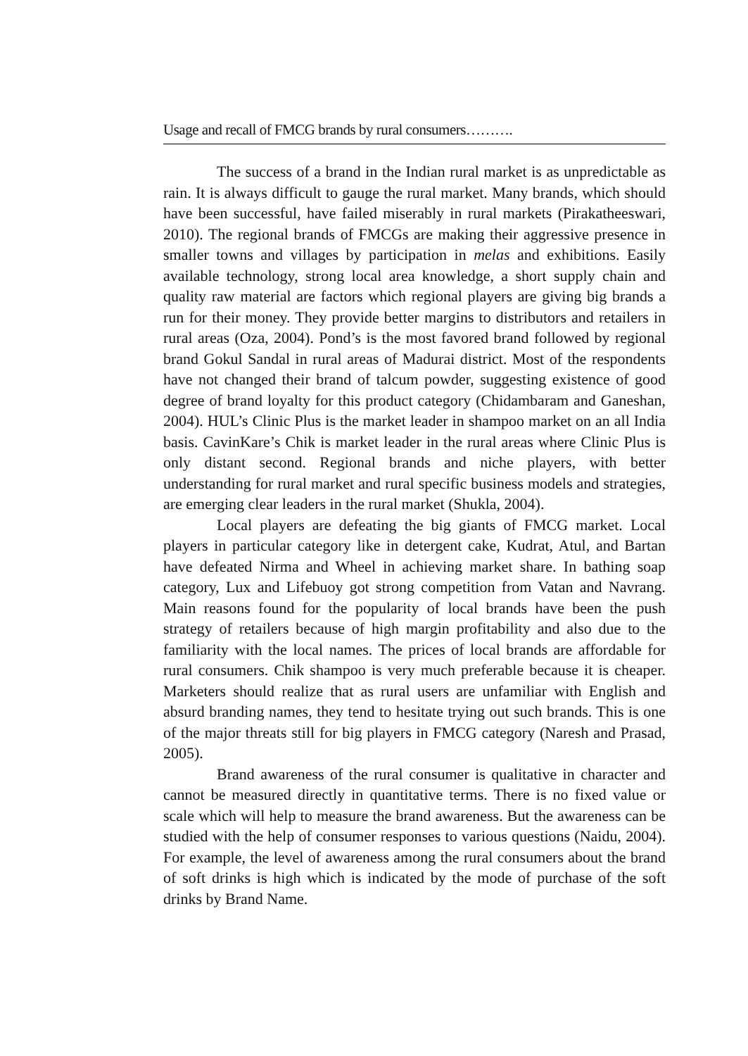Usage and recall of FMCG brands by rural consumers……….
The success of a brand in the Indian rural market is as unpredictable as rain. It is always difficult to gauge the rural market. Many brands, which should have been successful, have failed miserably in rural markets (Pirakatheeswari, 2010). The regional brands of FMCGs are making their aggressive presence in smaller towns and villages by participation in melas and exhibitions. Easily available technology, strong local area knowledge, a short supply chain and quality raw material are factors which regional players are giving big brands a run for their money. They provide better margins to distributors and retailers in rural areas (Oza, 2004). Pond’s is the most favored brand followed by regional brand Gokul Sandal in rural areas of Madurai district. Most of the respondents have not changed their brand of talcum powder, suggesting existence of good degree of brand loyalty for this product category (Chidambaram and Ganeshan, 2004). HUL’s Clinic Plus is the market leader in shampoo market on an all India basis. CavinKare’s Chik is market leader in the rural areas where Clinic Plus is only distant second. Regional brands and niche players, with better understanding for rural market and rural specific business models and strategies, are emerging clear leaders in the rural market (Shukla, 2004).
Local players are defeating the big giants of FMCG market. Local players in particular category like in detergent cake, Kudrat, Atul, and Bartan have defeated Nirma and Wheel in achieving market share. In bathing soap category, Lux and Lifebuoy got strong competition from Vatan and Navrang. Main reasons found for the popularity of local brands have been the push strategy of retailers because of high margin profitability and also due to the familiarity with the local names. The prices of local brands are affordable for rural consumers. Chik shampoo is very much preferable because it is cheaper. Marketers should realize that as rural users are unfamiliar with English and absurd branding names, they tend to hesitate trying out such brands. This is one of the major threats still for big players in FMCG category (Naresh and Prasad, 2005).
Brand awareness of the rural consumer is qualitative in character and cannot be measured directly in quantitative terms. There is no fixed value or scale which will help to measure the brand awareness. But the awareness can be studied with the help of consumer responses to various questions (Naidu, 2004). For example, the level of awareness among the rural consumers about the brand of soft drinks is high which is indicated by the mode of purchase of the soft drinks by Brand Name.